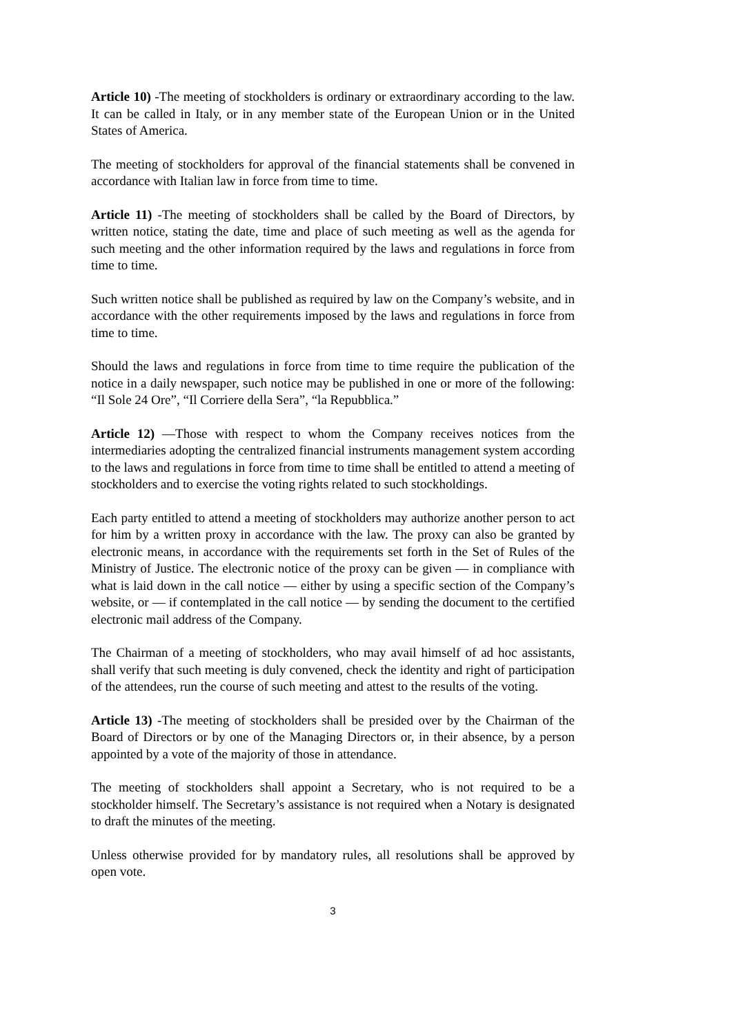Article 10) -The meeting of stockholders is ordinary or extraordinary according to the law. It can be called in Italy, or in any member state of the European Union or in the United States of America.
The meeting of stockholders for approval of the financial statements shall be convened in accordance with Italian law in force from time to time.
Article 11) -The meeting of stockholders shall be called by the Board of Directors, by written notice, stating the date, time and place of such meeting as well as the agenda for such meeting and the other information required by the laws and regulations in force from time to time.
Such written notice shall be published as required by law on the Company’s website, and in accordance with the other requirements imposed by the laws and regulations in force from time to time.
Should the laws and regulations in force from time to time require the publication of the notice in a daily newspaper, such notice may be published in one or more of the following: “Il Sole 24 Ore”, “Il Corriere della Sera”, “la Repubblica.”
Article 12) —Those with respect to whom the Company receives notices from the intermediaries adopting the centralized financial instruments management system according to the laws and regulations in force from time to time shall be entitled to attend a meeting of stockholders and to exercise the voting rights related to such stockholdings.
Each party entitled to attend a meeting of stockholders may authorize another person to act for him by a written proxy in accordance with the law. The proxy can also be granted by electronic means, in accordance with the requirements set forth in the Set of Rules of the Ministry of Justice. The electronic notice of the proxy can be given — in compliance with what is laid down in the call notice — either by using a specific section of the Company’s website, or — if contemplated in the call notice — by sending the document to the certified electronic mail address of the Company.
The Chairman of a meeting of stockholders, who may avail himself of ad hoc assistants, shall verify that such meeting is duly convened, check the identity and right of participation of the attendees, run the course of such meeting and attest to the results of the voting.
Article 13) -The meeting of stockholders shall be presided over by the Chairman of the Board of Directors or by one of the Managing Directors or, in their absence, by a person appointed by a vote of the majority of those in attendance.
The meeting of stockholders shall appoint a Secretary, who is not required to be a stockholder himself. The Secretary’s assistance is not required when a Notary is designated to draft the minutes of the meeting.
Unless otherwise provided for by mandatory rules, all resolutions shall be approved by open vote.
3